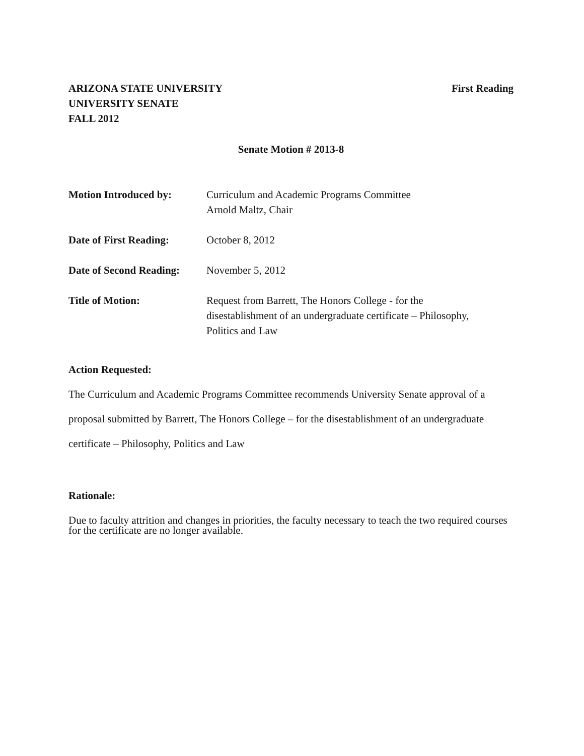ARIZONA STATE UNIVERSITY
UNIVERSITY SENATE
FALL 2012
First Reading
Senate Motion # 2013-8
Motion Introduced by: Curriculum and Academic Programs Committee
Arnold Maltz, Chair
Date of First Reading:
October 8, 2012
Date of Second Reading:
November 5, 2012
Title of Motion: Request from Barrett, The Honors College - for the
disestablishment of an undergraduate certificate – Philosophy,
Politics and Law
Action Requested:
The Curriculum and Academic Programs Committee recommends University Senate approval of a proposal submitted by Barrett, The Honors College – for the disestablishment of an undergraduate certificate – Philosophy, Politics and Law
Rationale:
Due to faculty attrition and changes in priorities, the faculty necessary to teach the two required courses for the certificate are no longer available.